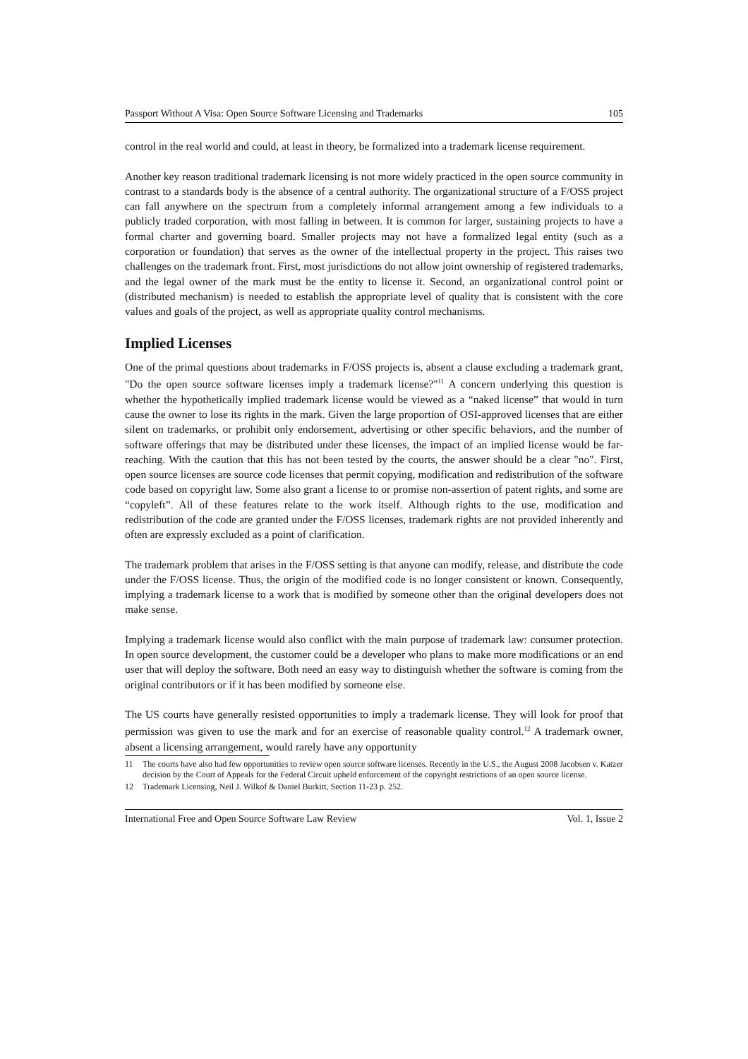Passport Without A Visa: Open Source Software Licensing and Trademarks 105
control in the real world and could, at least in theory, be formalized into a trademark license requirement.
Another key reason traditional trademark licensing is not more widely practiced in the open source community in contrast to a standards body is the absence of a central authority. The organizational structure of a F/OSS project can fall anywhere on the spectrum from a completely informal arrangement among a few individuals to a publicly traded corporation, with most falling in between. It is common for larger, sustaining projects to have a formal charter and governing board. Smaller projects may not have a formalized legal entity (such as a corporation or foundation) that serves as the owner of the intellectual property in the project. This raises two challenges on the trademark front. First, most jurisdictions do not allow joint ownership of registered trademarks, and the legal owner of the mark must be the entity to license it. Second, an organizational control point or (distributed mechanism) is needed to establish the appropriate level of quality that is consistent with the core values and goals of the project, as well as appropriate quality control mechanisms.
Implied Licenses
One of the primal questions about trademarks in F/OSS projects is, absent a clause excluding a trademark grant, "Do the open source software licenses imply a trademark license?"<sup>11</sup> A concern underlying this question is whether the hypothetically implied trademark license would be viewed as a “naked license” that would in turn cause the owner to lose its rights in the mark. Given the large proportion of OSI-approved licenses that are either silent on trademarks, or prohibit only endorsement, advertising or other specific behaviors, and the number of software offerings that may be distributed under these licenses, the impact of an implied license would be far-reaching. With the caution that this has not been tested by the courts, the answer should be a clear "no". First, open source licenses are source code licenses that permit copying, modification and redistribution of the software code based on copyright law. Some also grant a license to or promise non-assertion of patent rights, and some are “copyleft”. All of these features relate to the work itself. Although rights to the use, modification and redistribution of the code are granted under the F/OSS licenses, trademark rights are not provided inherently and often are expressly excluded as a point of clarification.
The trademark problem that arises in the F/OSS setting is that anyone can modify, release, and distribute the code under the F/OSS license. Thus, the origin of the modified code is no longer consistent or known. Consequently, implying a trademark license to a work that is modified by someone other than the original developers does not make sense.
Implying a trademark license would also conflict with the main purpose of trademark law: consumer protection. In open source development, the customer could be a developer who plans to make more modifications or an end user that will deploy the software. Both need an easy way to distinguish whether the software is coming from the original contributors or if it has been modified by someone else.
The US courts have generally resisted opportunities to imply a trademark license. They will look for proof that permission was given to use the mark and for an exercise of reasonable quality control.<sup>12</sup> A trademark owner, absent a licensing arrangement, would rarely have any opportunity
11 The courts have also had few opportunities to review open source software licenses. Recently in the U.S., the August 2008 Jacobsen v. Katzer decision by the Court of Appeals for the Federal Circuit upheld enforcement of the copyright restrictions of an open source license.
12 Trademark Licensing, Neil J. Wilkof & Daniel Burkitt, Section 11-23 p. 252.
International Free and Open Source Software Law Review Vol. 1, Issue 2